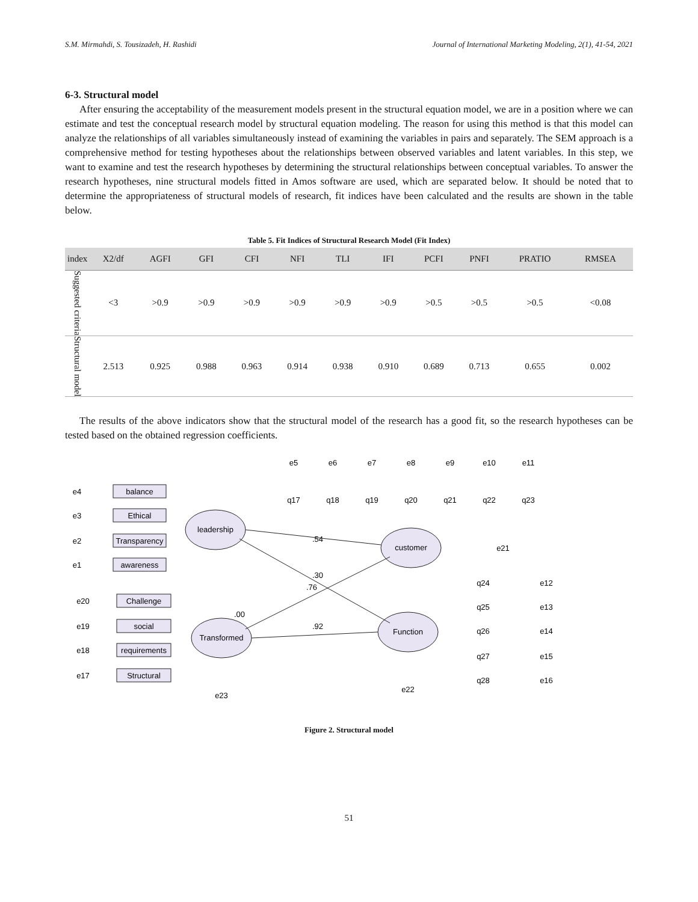S.M. Mirmahdi, S. Tousizadeh, H. Rashidi Journal of International Marketing Modeling, 2(1), 41-54, 2021
6-3. Structural model
After ensuring the acceptability of the measurement models present in the structural equation model, we are in a position where we can estimate and test the conceptual research model by structural equation modeling. The reason for using this method is that this model can analyze the relationships of all variables simultaneously instead of examining the variables in pairs and separately. The SEM approach is a comprehensive method for testing hypotheses about the relationships between observed variables and latent variables. In this step, we want to examine and test the research hypotheses by determining the structural relationships between conceptual variables. To answer the research hypotheses, nine structural models fitted in Amos software are used, which are separated below. It should be noted that to determine the appropriateness of structural models of research, fit indices have been calculated and the results are shown in the table below.
Table 5. Fit Indices of Structural Research Model (Fit Index)
| index | X2/df | AGFI | GFI | CFI | NFI | TLI | IFI | PCFI | PNFI | PRATIO | RMSEA |
| --- | --- | --- | --- | --- | --- | --- | --- | --- | --- | --- | --- |
| Suggested criteria | <3 | >0.9 | >0.9 | >0.9 | >0.9 | >0.9 | >0.9 | >0.5 | >0.5 | >0.5 | <0.08 |
| Structural model | 2.513 | 0.925 | 0.988 | 0.963 | 0.914 | 0.938 | 0.910 | 0.689 | 0.713 | 0.655 | 0.002 |
The results of the above indicators show that the structural model of the research has a good fit, so the research hypotheses can be tested based on the obtained regression coefficients.
leadership
Transformed
customer
Function
balance
Ethical
Transparency
awareness
Challenge
social
requirements
Structural
q17
q18
q19
q20
q21
q22
q23
q24
q25
q26
q27
q28
e4
e3
e2
e1
e20
e19
e18
e17
e5
e6
e7
e8
e9
e10
e11
e21
e23
e22
e12
e13
e14
e15
e16
.54
.30
.76
.00
.92
Figure 2. Structural model
51